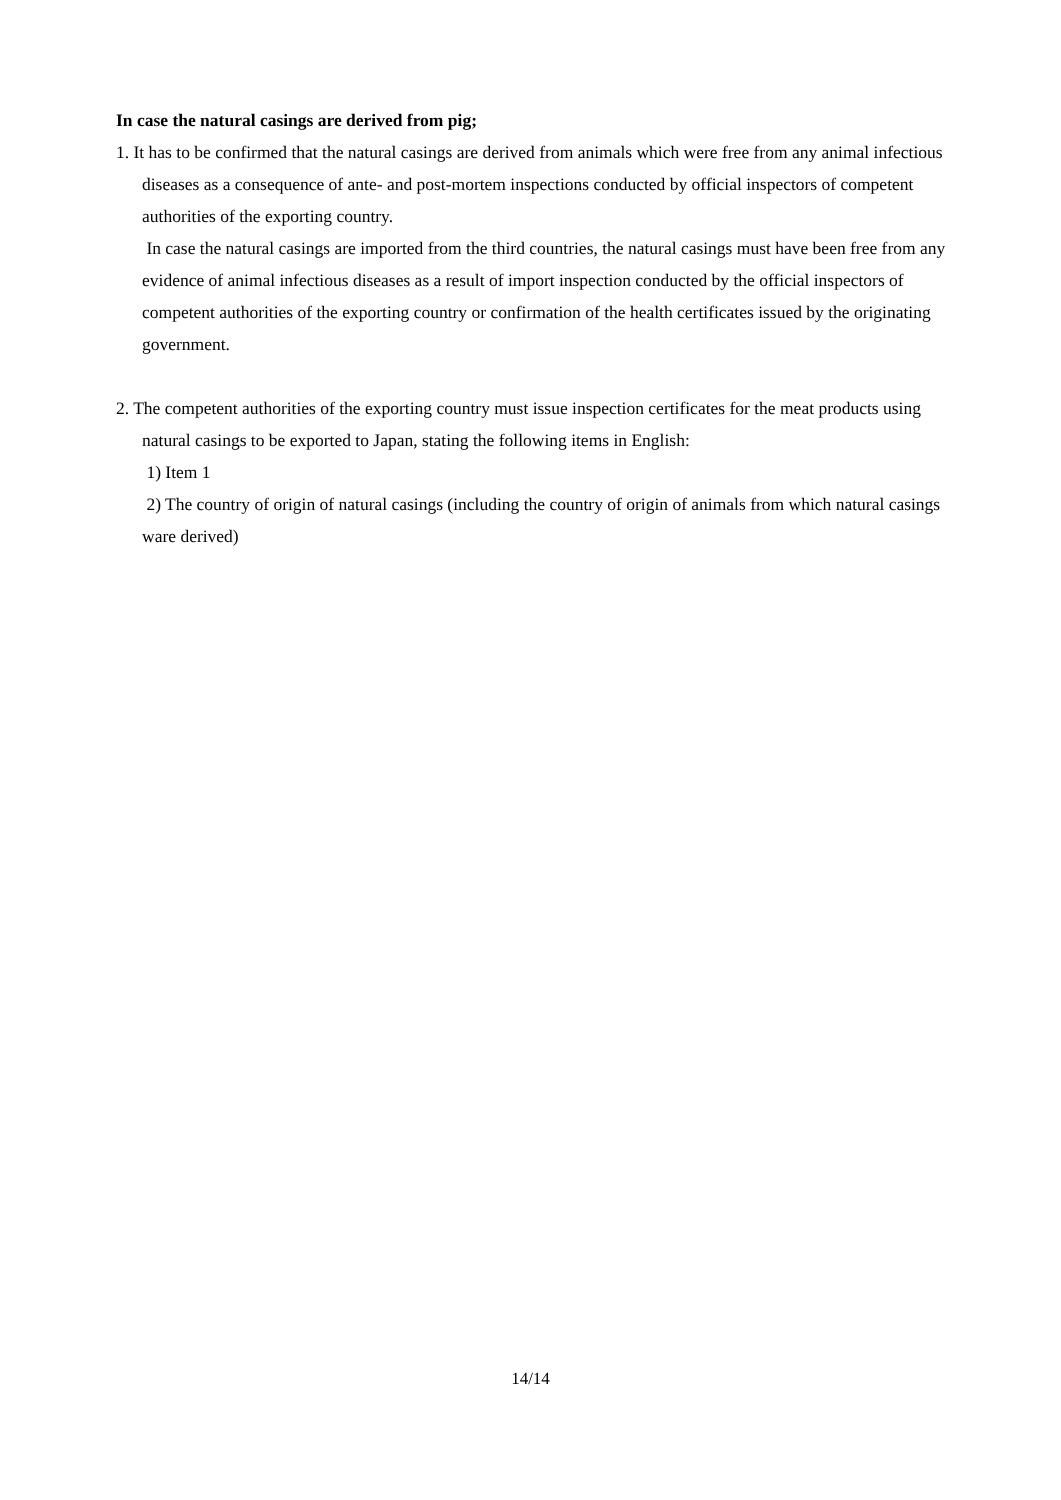In case the natural casings are derived from pig;
1. It has to be confirmed that the natural casings are derived from animals which were free from any animal infectious diseases as a consequence of ante- and post-mortem inspections conducted by official inspectors of competent authorities of the exporting country.
In case the natural casings are imported from the third countries, the natural casings must have been free from any evidence of animal infectious diseases as a result of import inspection conducted by the official inspectors of competent authorities of the exporting country or confirmation of the health certificates issued by the originating government.
2. The competent authorities of the exporting country must issue inspection certificates for the meat products using natural casings to be exported to Japan, stating the following items in English:
1) Item 1
2) The country of origin of natural casings (including the country of origin of animals from which natural casings ware derived)
14/14